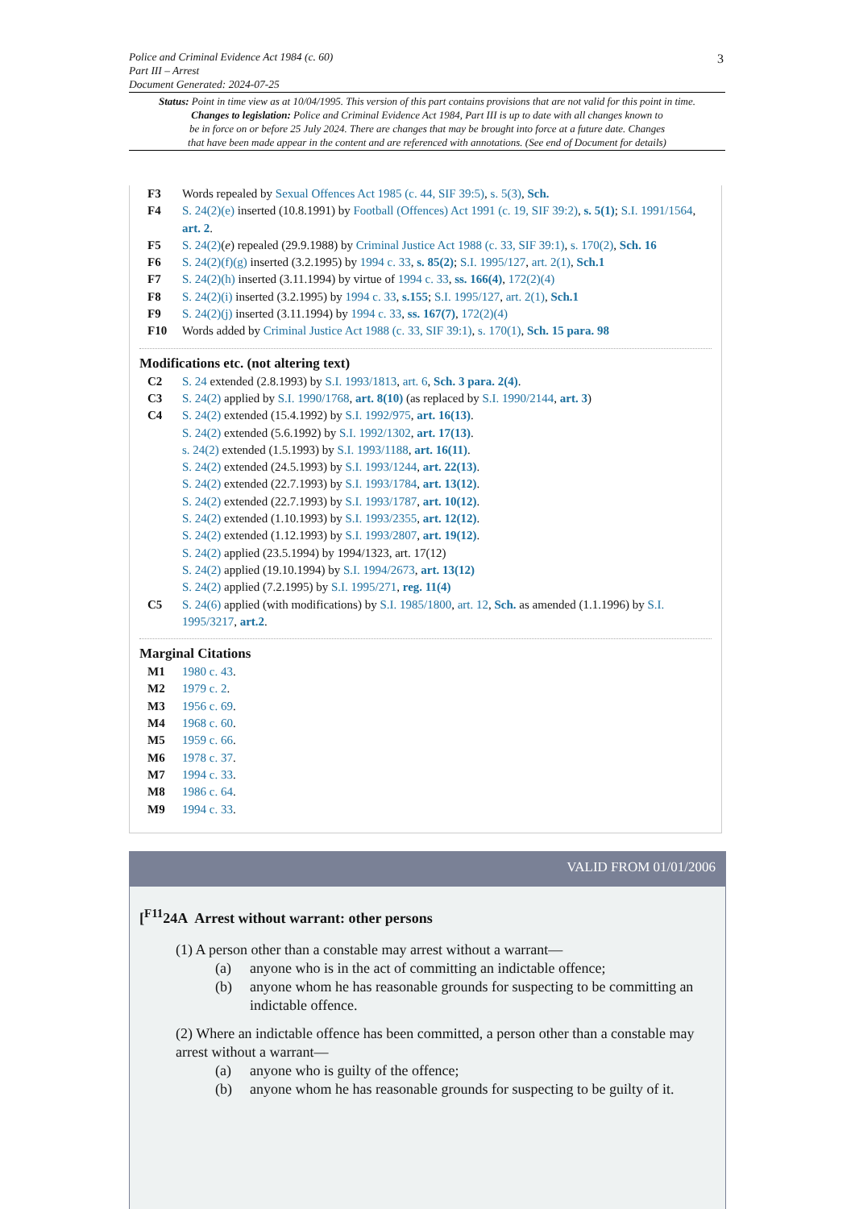Police and Criminal Evidence Act 1984 (c. 60)
Part III – Arrest
Document Generated: 2024-07-25
3
Status: Point in time view as at 10/04/1995. This version of this part contains provisions that are not valid for this point in time.
Changes to legislation: Police and Criminal Evidence Act 1984, Part III is up to date with all changes known to
be in force on or before 25 July 2024. There are changes that may be brought into force at a future date. Changes
that have been made appear in the content and are referenced with annotations. (See end of Document for details)
F3 Words repealed by Sexual Offences Act 1985 (c. 44, SIF 39:5), s. 5(3), Sch.
F4 S. 24(2)(e) inserted (10.8.1991) by Football (Offences) Act 1991 (c. 19, SIF 39:2), s. 5(1); S.I. 1991/1564, art. 2.
F5 S. 24(2)(e) repealed (29.9.1988) by Criminal Justice Act 1988 (c. 33, SIF 39:1), s. 170(2), Sch. 16
F6 S. 24(2)(f)(g) inserted (3.2.1995) by 1994 c. 33, s. 85(2); S.I. 1995/127, art. 2(1), Sch.1
F7 S. 24(2)(h) inserted (3.11.1994) by virtue of 1994 c. 33, ss. 166(4), 172(2)(4)
F8 S. 24(2)(i) inserted (3.2.1995) by 1994 c. 33, s.155; S.I. 1995/127, art. 2(1), Sch.1
F9 S. 24(2)(j) inserted (3.11.1994) by 1994 c. 33, ss. 167(7), 172(2)(4)
F10 Words added by Criminal Justice Act 1988 (c. 33, SIF 39:1), s. 170(1), Sch. 15 para. 98
Modifications etc. (not altering text)
C2 S. 24 extended (2.8.1993) by S.I. 1993/1813, art. 6, Sch. 3 para. 2(4).
C3 S. 24(2) applied by S.I. 1990/1768, art. 8(10) (as replaced by S.I. 1990/2144, art. 3)
C4 S. 24(2) extended (15.4.1992) by S.I. 1992/975, art. 16(13).
S. 24(2) extended (5.6.1992) by S.I. 1992/1302, art. 17(13).
s. 24(2) extended (1.5.1993) by S.I. 1993/1188, art. 16(11).
S. 24(2) extended (24.5.1993) by S.I. 1993/1244, art. 22(13).
S. 24(2) extended (22.7.1993) by S.I. 1993/1784, art. 13(12).
S. 24(2) extended (22.7.1993) by S.I. 1993/1787, art. 10(12).
S. 24(2) extended (1.10.1993) by S.I. 1993/2355, art. 12(12).
S. 24(2) extended (1.12.1993) by S.I. 1993/2807, art. 19(12).
S. 24(2) applied (23.5.1994) by 1994/1323, art. 17(12)
S. 24(2) applied (19.10.1994) by S.I. 1994/2673, art. 13(12)
S. 24(2) applied (7.2.1995) by S.I. 1995/271, reg. 11(4)
C5 S. 24(6) applied (with modifications) by S.I. 1985/1800, art. 12, Sch. as amended (1.1.1996) by S.I. 1995/3217, art.2.
Marginal Citations
M1 1980 c. 43.
M2 1979 c. 2.
M3 1956 c. 69.
M4 1968 c. 60.
M5 1959 c. 66.
M6 1978 c. 37.
M7 1994 c. 33.
M8 1986 c. 64.
M9 1994 c. 33.
VALID FROM 01/01/2006
[<sup>F11</sup>24A Arrest without warrant: other persons
(1) A person other than a constable may arrest without a warrant—
(a) anyone who is in the act of committing an indictable offence;
(b) anyone whom he has reasonable grounds for suspecting to be committing an indictable offence.
(2) Where an indictable offence has been committed, a person other than a constable may arrest without a warrant—
(a) anyone who is guilty of the offence;
(b) anyone whom he has reasonable grounds for suspecting to be guilty of it.